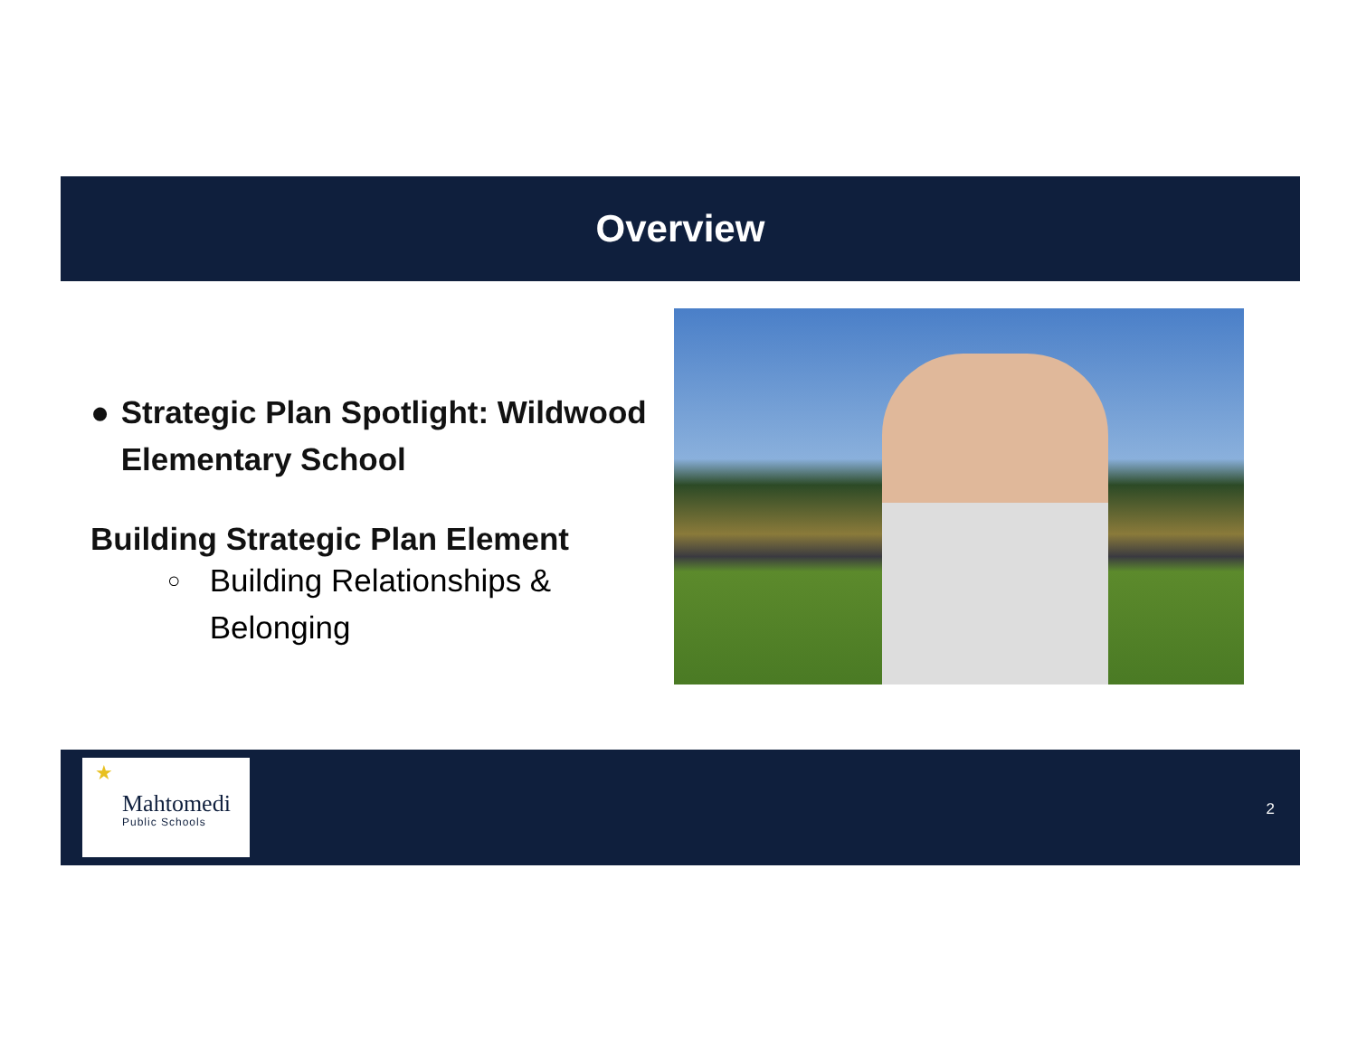Overview
● Strategic Plan Spotlight: Wildwood Elementary School
Building Strategic Plan Element
○ Building Relationships & Belonging
★
Mahtomedi
Public Schools
2